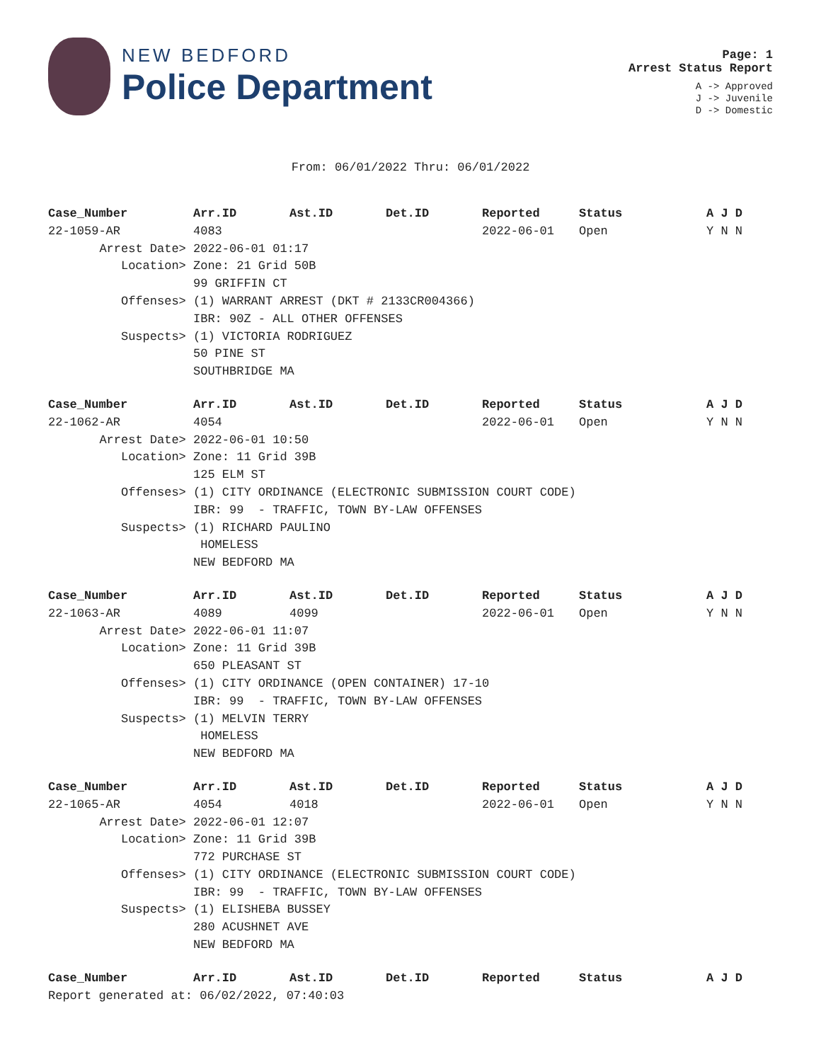NEW BEDFORD
Police Department
Page: 1
Arrest Status Report
A -> Approved
J -> Juvenile
D -> Domestic
From: 06/01/2022 Thru: 06/01/2022
| Case_Number | Arr.ID | Ast.ID | Det.ID | Reported | Status | A J D |
| --- | --- | --- | --- | --- | --- | --- |
| 22-1059-AR | 4083 | | | 2022-06-01 | Open | Y N N |
| Arrest Date> | 2022-06-01 01:17 | | | | | |
| Location> | Zone: 21 Grid 50B | | | | | |
| | 99 GRIFFIN CT | | | | | |
| Offenses> | (1) WARRANT ARREST (DKT # 2133CR004366) | | | | | |
| | IBR: 90Z - ALL OTHER OFFENSES | | | | | |
| Suspects> | (1) VICTORIA RODRIGUEZ | | | | | |
| | 50 PINE ST | | | | | |
| | SOUTHBRIDGE MA | | | | | |
| Case_Number | Arr.ID | Ast.ID | Det.ID | Reported | Status | A J D |
| 22-1062-AR | 4054 | | | 2022-06-01 | Open | Y N N |
| Arrest Date> | 2022-06-01 10:50 | | | | | |
| Location> | Zone: 11 Grid 39B | | | | | |
| | 125 ELM ST | | | | | |
| Offenses> | (1) CITY ORDINANCE (ELECTRONIC SUBMISSION COURT CODE) | | | | | |
| | IBR: 99 - TRAFFIC, TOWN BY-LAW OFFENSES | | | | | |
| Suspects> | (1) RICHARD PAULINO | | | | | |
| | HOMELESS | | | | | |
| | NEW BEDFORD MA | | | | | |
| Case_Number | Arr.ID | Ast.ID | Det.ID | Reported | Status | A J D |
| 22-1063-AR | 4089 | 4099 | | 2022-06-01 | Open | Y N N |
| Arrest Date> | 2022-06-01 11:07 | | | | | |
| Location> | Zone: 11 Grid 39B | | | | | |
| | 650 PLEASANT ST | | | | | |
| Offenses> | (1) CITY ORDINANCE (OPEN CONTAINER) 17-10 | | | | | |
| | IBR: 99 - TRAFFIC, TOWN BY-LAW OFFENSES | | | | | |
| Suspects> | (1) MELVIN TERRY | | | | | |
| | HOMELESS | | | | | |
| | NEW BEDFORD MA | | | | | |
| Case_Number | Arr.ID | Ast.ID | Det.ID | Reported | Status | A J D |
| 22-1065-AR | 4054 | 4018 | | 2022-06-01 | Open | Y N N |
| Arrest Date> | 2022-06-01 12:07 | | | | | |
| Location> | Zone: 11 Grid 39B | | | | | |
| | 772 PURCHASE ST | | | | | |
| Offenses> | (1) CITY ORDINANCE (ELECTRONIC SUBMISSION COURT CODE) | | | | | |
| | IBR: 99 - TRAFFIC, TOWN BY-LAW OFFENSES | | | | | |
| Suspects> | (1) ELISHEBA BUSSEY | | | | | |
| | 280 ACUSHNET AVE | | | | | |
| | NEW BEDFORD MA | | | | | |
| Case_Number | Arr.ID | Ast.ID | Det.ID | Reported | Status | A J D |
| Report generated at: 06/02/2022, 07:40:03 | | | | | | |